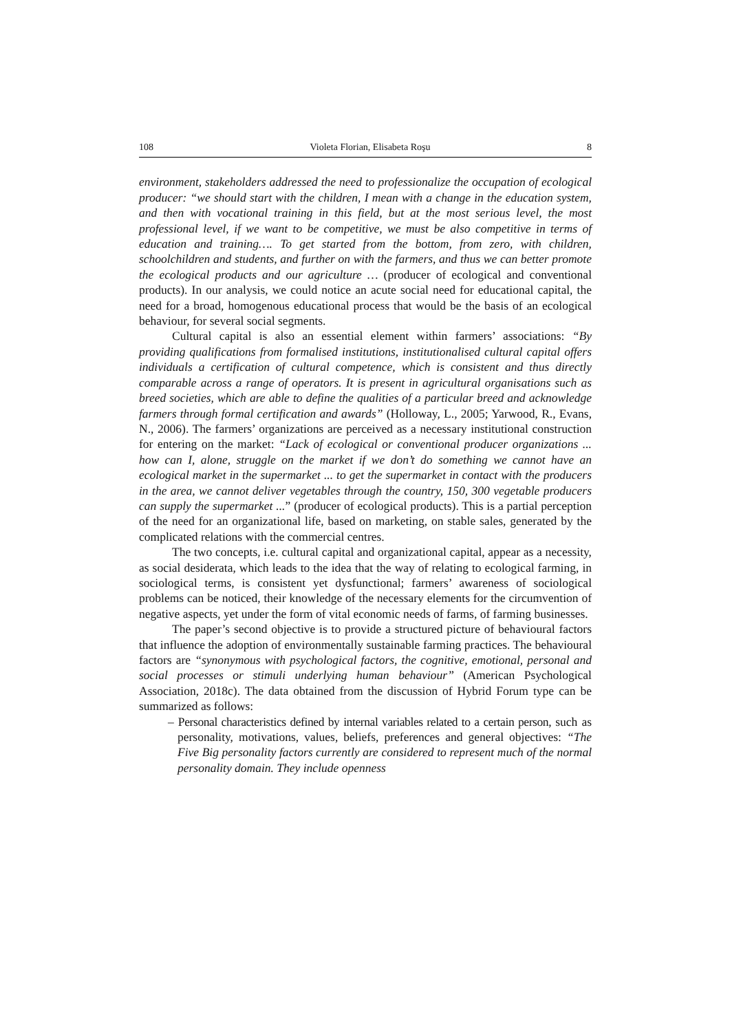108 Violeta Florian, Elisabeta Roşu 8
environment, stakeholders addressed the need to professionalize the occupation of ecological producer: “we should start with the children, I mean with a change in the education system, and then with vocational training in this field, but at the most serious level, the most professional level, if we want to be competitive, we must be also competitive in terms of education and training…. To get started from the bottom, from zero, with children, schoolchildren and students, and further on with the farmers, and thus we can better promote the ecological products and our agriculture … (producer of ecological and conventional products). In our analysis, we could notice an acute social need for educational capital, the need for a broad, homogenous educational process that would be the basis of an ecological behaviour, for several social segments.
Cultural capital is also an essential element within farmers’ associations: “By providing qualifications from formalised institutions, institutionalised cultural capital offers individuals a certification of cultural competence, which is consistent and thus directly comparable across a range of operators. It is present in agricultural organisations such as breed societies, which are able to define the qualities of a particular breed and acknowledge farmers through formal certification and awards” (Holloway, L., 2005; Yarwood, R., Evans, N., 2006). The farmers’ organizations are perceived as a necessary institutional construction for entering on the market: “Lack of ecological or conventional producer organizations ... how can I, alone, struggle on the market if we don’t do something we cannot have an ecological market in the supermarket ... to get the supermarket in contact with the producers in the area, we cannot deliver vegetables through the country, 150, 300 vegetable producers can supply the supermarket ...” (producer of ecological products). This is a partial perception of the need for an organizational life, based on marketing, on stable sales, generated by the complicated relations with the commercial centres.
The two concepts, i.e. cultural capital and organizational capital, appear as a necessity, as social desiderata, which leads to the idea that the way of relating to ecological farming, in sociological terms, is consistent yet dysfunctional; farmers’ awareness of sociological problems can be noticed, their knowledge of the necessary elements for the circumvention of negative aspects, yet under the form of vital economic needs of farms, of farming businesses.
The paper’s second objective is to provide a structured picture of behavioural factors that influence the adoption of environmentally sustainable farming practices. The behavioural factors are “synonymous with psychological factors, the cognitive, emotional, personal and social processes or stimuli underlying human behaviour” (American Psychological Association, 2018c). The data obtained from the discussion of Hybrid Forum type can be summarized as follows:
– Personal characteristics defined by internal variables related to a certain person, such as personality, motivations, values, beliefs, preferences and general objectives: “The Five Big personality factors currently are considered to represent much of the normal personality domain. They include openness